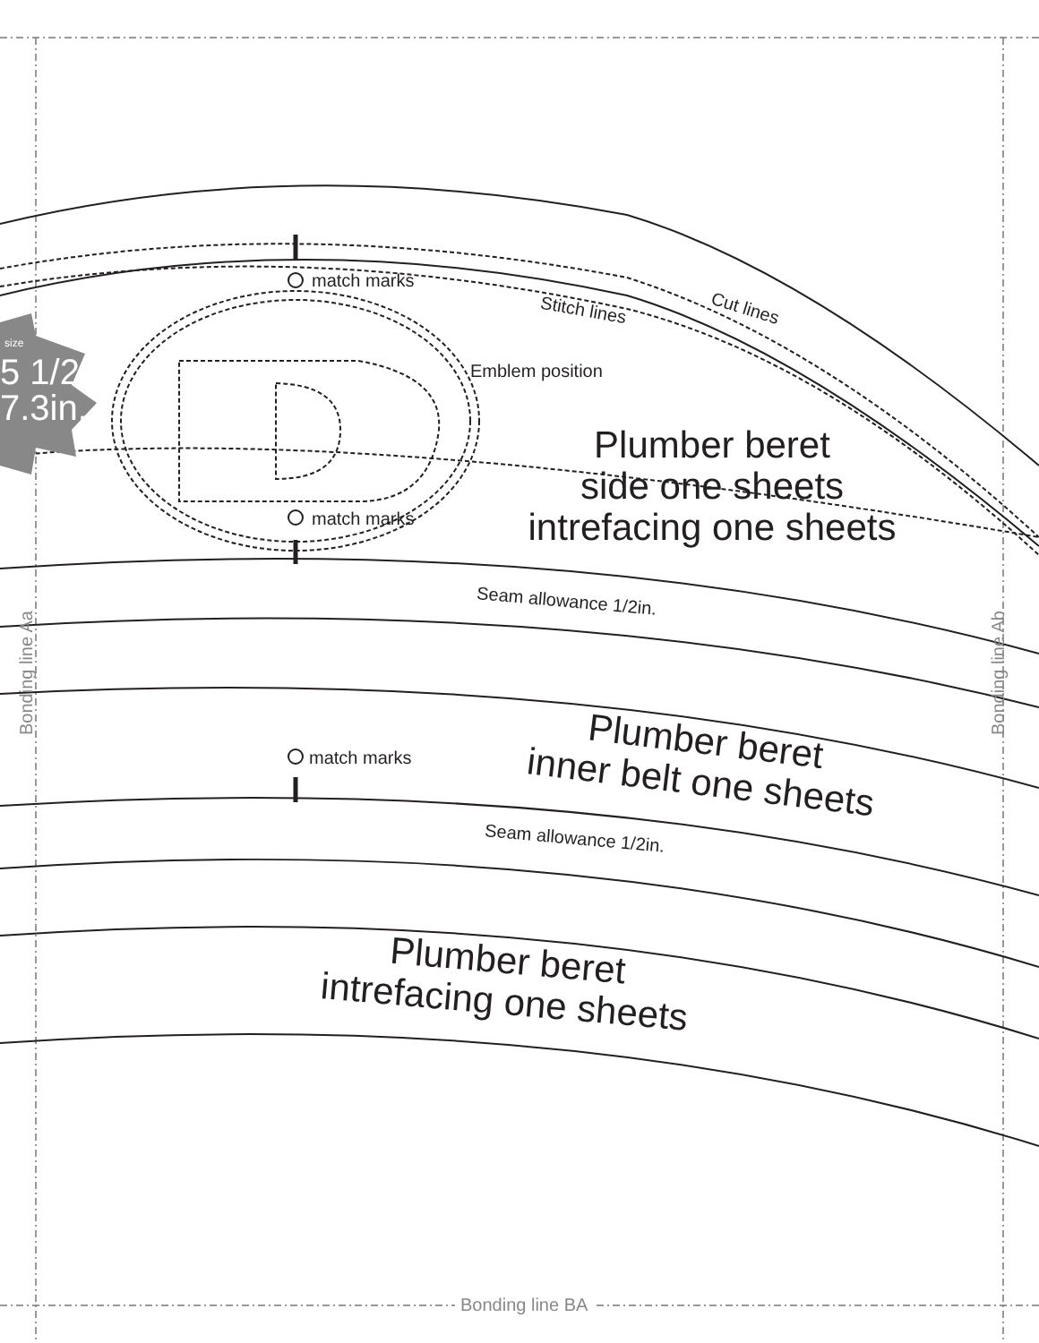size
5 1/2
7.3in.
match marks
Stitch lines Cut lines
Emblem position
Plumber beret
side one sheets
intrefacing one sheets
match marks
Seam allowance 1/2in.
match marks
Plumber beret
inner belt one sheets
Seam allowance 1/2in.
Plumber beret
intrefacing one sheets
Bonding line Aa Bonding line Ab
Bonding line BA